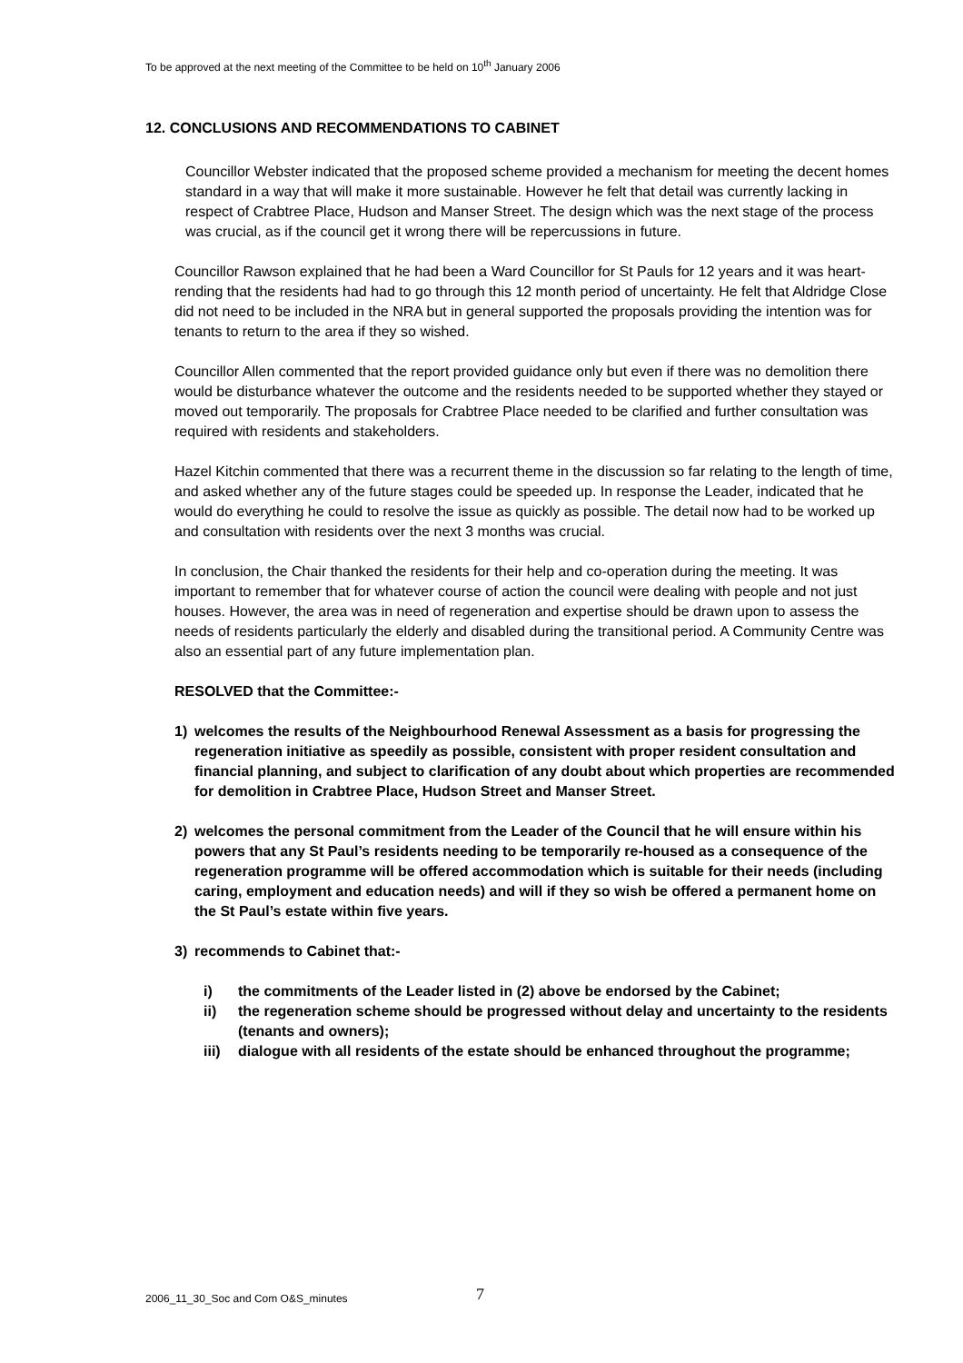To be approved at the next meeting of the Committee to be held on 10<sup>th</sup> January 2006
12. CONCLUSIONS AND RECOMMENDATIONS TO CABINET
Councillor Webster indicated that the proposed scheme provided a mechanism for meeting the decent homes standard in a way that will make it more sustainable. However he felt that detail was currently lacking in respect of Crabtree Place, Hudson and Manser Street. The design which was the next stage of the process was crucial, as if the council get it wrong there will be repercussions in future.
Councillor Rawson explained that he had been a Ward Councillor for St Pauls for 12 years and it was heart-rending that the residents had had to go through this 12 month period of uncertainty. He felt that Aldridge Close did not need to be included in the NRA but in general supported the proposals providing the intention was for tenants to return to the area if they so wished.
Councillor Allen commented that the report provided guidance only but even if there was no demolition there would be disturbance whatever the outcome and the residents needed to be supported whether they stayed or moved out temporarily. The proposals for Crabtree Place needed to be clarified and further consultation was required with residents and stakeholders.
Hazel Kitchin commented that there was a recurrent theme in the discussion so far relating to the length of time, and asked whether any of the future stages could be speeded up. In response the Leader, indicated that he would do everything he could to resolve the issue as quickly as possible. The detail now had to be worked up and consultation with residents over the next 3 months was crucial.
In conclusion, the Chair thanked the residents for their help and co-operation during the meeting. It was important to remember that for whatever course of action the council were dealing with people and not just houses. However, the area was in need of regeneration and expertise should be drawn upon to assess the needs of residents particularly the elderly and disabled during the transitional period. A Community Centre was also an essential part of any future implementation plan.
RESOLVED that the Committee:-
1) welcomes the results of the Neighbourhood Renewal Assessment as a basis for progressing the regeneration initiative as speedily as possible, consistent with proper resident consultation and financial planning, and subject to clarification of any doubt about which properties are recommended for demolition in Crabtree Place, Hudson Street and Manser Street.
2) welcomes the personal commitment from the Leader of the Council that he will ensure within his powers that any St Paul’s residents needing to be temporarily re-housed as a consequence of the regeneration programme will be offered accommodation which is suitable for their needs (including caring, employment and education needs) and will if they so wish be offered a permanent home on the St Paul’s estate within five years.
3) recommends to Cabinet that:-
i) the commitments of the Leader listed in (2) above be endorsed by the Cabinet;
ii) the regeneration scheme should be progressed without delay and uncertainty to the residents (tenants and owners);
iii) dialogue with all residents of the estate should be enhanced throughout the programme;
2006_11_30_Soc and Com O&S_minutes
7